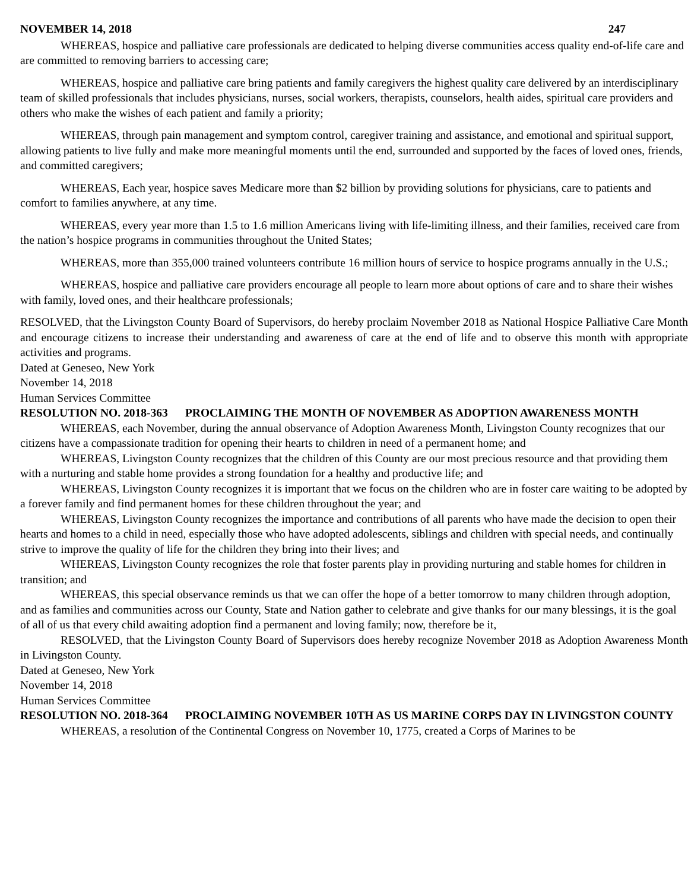NOVEMBER 14, 2018 247
WHEREAS, hospice and palliative care professionals are dedicated to helping diverse communities access quality end-of-life care and are committed to removing barriers to accessing care;
WHEREAS, hospice and palliative care bring patients and family caregivers the highest quality care delivered by an interdisciplinary team of skilled professionals that includes physicians, nurses, social workers, therapists, counselors, health aides, spiritual care providers and others who make the wishes of each patient and family a priority;
WHEREAS, through pain management and symptom control, caregiver training and assistance, and emotional and spiritual support, allowing patients to live fully and make more meaningful moments until the end, surrounded and supported by the faces of loved ones, friends, and committed caregivers;
WHEREAS, Each year, hospice saves Medicare more than $2 billion by providing solutions for physicians, care to patients and comfort to families anywhere, at any time.
WHEREAS, every year more than 1.5 to 1.6 million Americans living with life-limiting illness, and their families, received care from the nation’s hospice programs in communities throughout the United States;
WHEREAS, more than 355,000 trained volunteers contribute 16 million hours of service to hospice programs annually in the U.S.;
WHEREAS, hospice and palliative care providers encourage all people to learn more about options of care and to share their wishes with family, loved ones, and their healthcare professionals;
RESOLVED, that the Livingston County Board of Supervisors, do hereby proclaim November 2018 as National Hospice Palliative Care Month and encourage citizens to increase their understanding and awareness of care at the end of life and to observe this month with appropriate activities and programs.
Dated at Geneseo, New York
November 14, 2018
Human Services Committee
RESOLUTION NO. 2018-363 PROCLAIMING THE MONTH OF NOVEMBER AS ADOPTION AWARENESS MONTH
WHEREAS, each November, during the annual observance of Adoption Awareness Month, Livingston County recognizes that our citizens have a compassionate tradition for opening their hearts to children in need of a permanent home; and
WHEREAS, Livingston County recognizes that the children of this County are our most precious resource and that providing them with a nurturing and stable home provides a strong foundation for a healthy and productive life; and
WHEREAS, Livingston County recognizes it is important that we focus on the children who are in foster care waiting to be adopted by a forever family and find permanent homes for these children throughout the year; and
WHEREAS, Livingston County recognizes the importance and contributions of all parents who have made the decision to open their hearts and homes to a child in need, especially those who have adopted adolescents, siblings and children with special needs, and continually strive to improve the quality of life for the children they bring into their lives; and
WHEREAS, Livingston County recognizes the role that foster parents play in providing nurturing and stable homes for children in transition; and
WHEREAS, this special observance reminds us that we can offer the hope of a better tomorrow to many children through adoption, and as families and communities across our County, State and Nation gather to celebrate and give thanks for our many blessings, it is the goal of all of us that every child awaiting adoption find a permanent and loving family; now, therefore be it,
RESOLVED, that the Livingston County Board of Supervisors does hereby recognize November 2018 as Adoption Awareness Month in Livingston County.
Dated at Geneseo, New York
November 14, 2018
Human Services Committee
RESOLUTION NO. 2018-364 PROCLAIMING NOVEMBER 10TH AS US MARINE CORPS DAY IN LIVINGSTON COUNTY
WHEREAS, a resolution of the Continental Congress on November 10, 1775, created a Corps of Marines to be